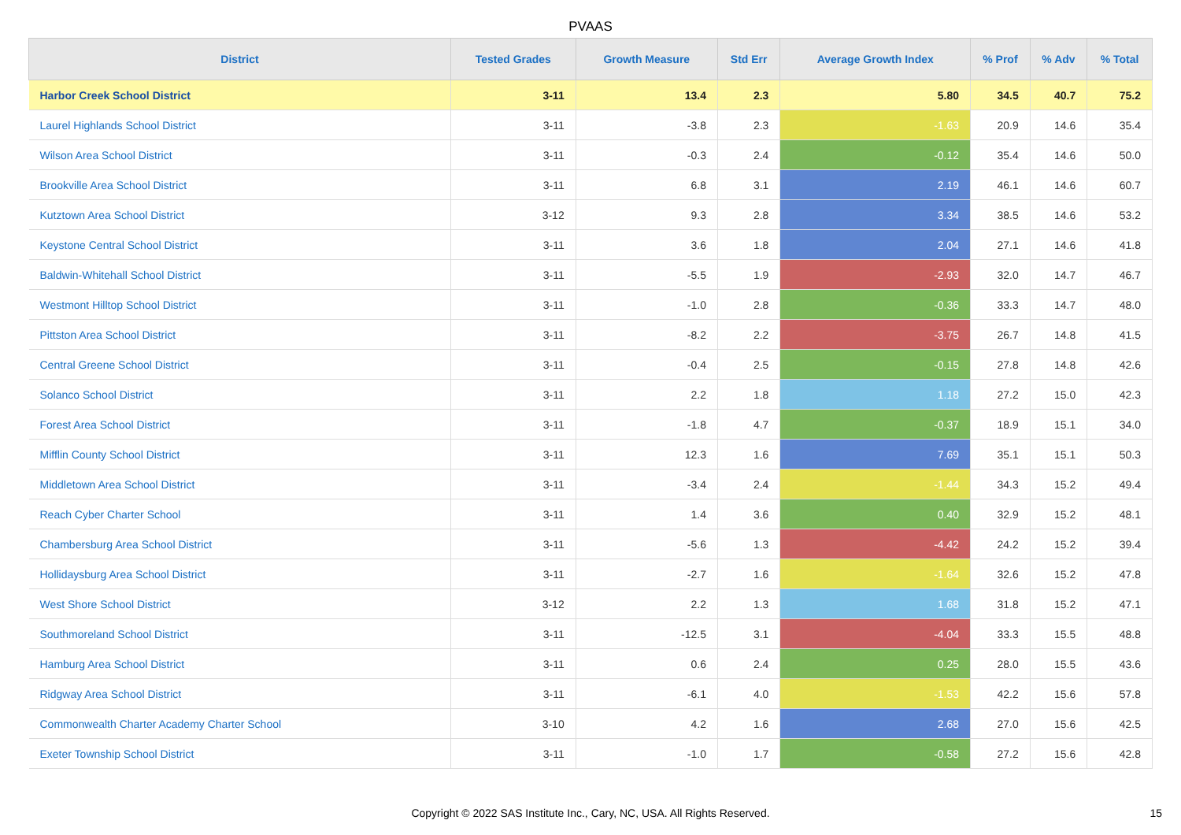PVAAS
| District | Tested Grades | Growth Measure | Std Err | Average Growth Index | % Prof | % Adv | % Total |
| --- | --- | --- | --- | --- | --- | --- | --- |
| Harbor Creek School District | 3-11 | 13.4 | 2.3 | 5.80 | 34.5 | 40.7 | 75.2 |
| Laurel Highlands School District | 3-11 | -3.8 | 2.3 | -1.63 | 20.9 | 14.6 | 35.4 |
| Wilson Area School District | 3-11 | -0.3 | 2.4 | -0.12 | 35.4 | 14.6 | 50.0 |
| Brookville Area School District | 3-11 | 6.8 | 3.1 | 2.19 | 46.1 | 14.6 | 60.7 |
| Kutztown Area School District | 3-12 | 9.3 | 2.8 | 3.34 | 38.5 | 14.6 | 53.2 |
| Keystone Central School District | 3-11 | 3.6 | 1.8 | 2.04 | 27.1 | 14.6 | 41.8 |
| Baldwin-Whitehall School District | 3-11 | -5.5 | 1.9 | -2.93 | 32.0 | 14.7 | 46.7 |
| Westmont Hilltop School District | 3-11 | -1.0 | 2.8 | -0.36 | 33.3 | 14.7 | 48.0 |
| Pittston Area School District | 3-11 | -8.2 | 2.2 | -3.75 | 26.7 | 14.8 | 41.5 |
| Central Greene School District | 3-11 | -0.4 | 2.5 | -0.15 | 27.8 | 14.8 | 42.6 |
| Solanco School District | 3-11 | 2.2 | 1.8 | 1.18 | 27.2 | 15.0 | 42.3 |
| Forest Area School District | 3-11 | -1.8 | 4.7 | -0.37 | 18.9 | 15.1 | 34.0 |
| Mifflin County School District | 3-11 | 12.3 | 1.6 | 7.69 | 35.1 | 15.1 | 50.3 |
| Middletown Area School District | 3-11 | -3.4 | 2.4 | -1.44 | 34.3 | 15.2 | 49.4 |
| Reach Cyber Charter School | 3-11 | 1.4 | 3.6 | 0.40 | 32.9 | 15.2 | 48.1 |
| Chambersburg Area School District | 3-11 | -5.6 | 1.3 | -4.42 | 24.2 | 15.2 | 39.4 |
| Hollidaysburg Area School District | 3-11 | -2.7 | 1.6 | -1.64 | 32.6 | 15.2 | 47.8 |
| West Shore School District | 3-12 | 2.2 | 1.3 | 1.68 | 31.8 | 15.2 | 47.1 |
| Southmoreland School District | 3-11 | -12.5 | 3.1 | -4.04 | 33.3 | 15.5 | 48.8 |
| Hamburg Area School District | 3-11 | 0.6 | 2.4 | 0.25 | 28.0 | 15.5 | 43.6 |
| Ridgway Area School District | 3-11 | -6.1 | 4.0 | -1.53 | 42.2 | 15.6 | 57.8 |
| Commonwealth Charter Academy Charter School | 3-10 | 4.2 | 1.6 | 2.68 | 27.0 | 15.6 | 42.5 |
| Exeter Township School District | 3-11 | -1.0 | 1.7 | -0.58 | 27.2 | 15.6 | 42.8 |
Copyright © 2022 SAS Institute Inc., Cary, NC, USA. All Rights Reserved. 15